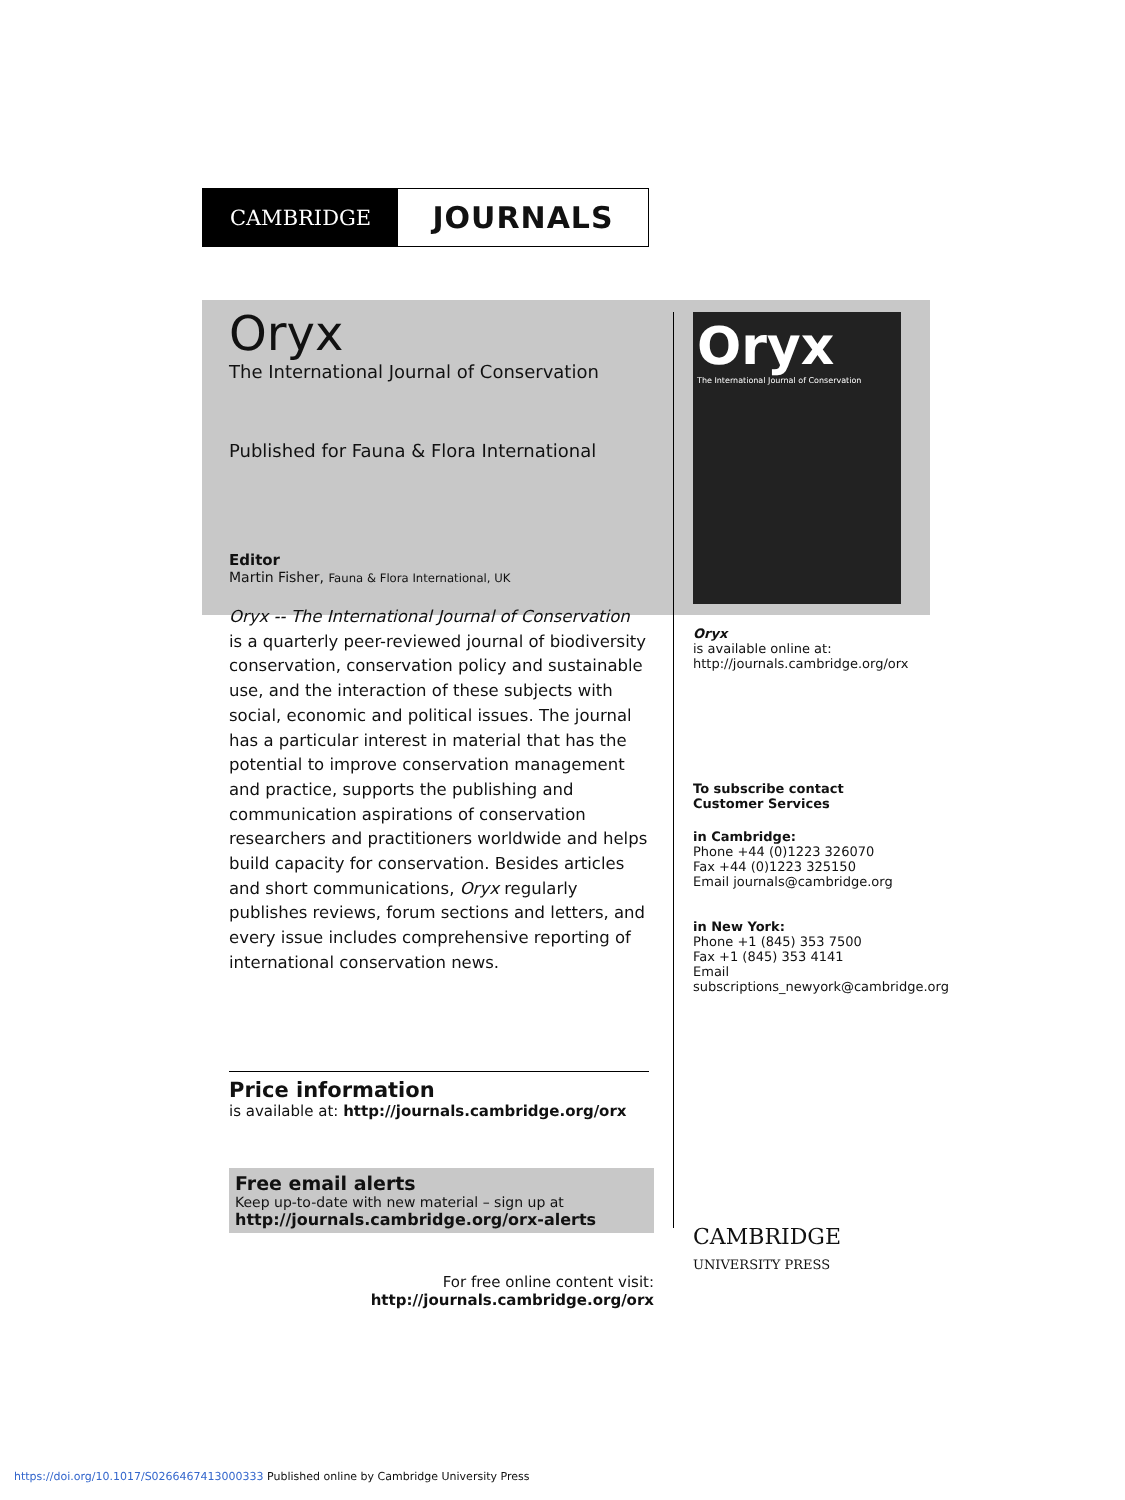CAMBRIDGE
JOURNALS
Oryx
The International Journal of Conservation
Published for Fauna & Flora International
Editor
Martin Fisher, Fauna & Flora International, UK
Oryx -- The International Journal of Conservation
is a quarterly peer-reviewed journal of biodiversity conservation, conservation policy and sustainable use, and the interaction of these subjects with social, economic and political issues. The journal has a particular interest in material that has the potential to improve conservation management and practice, supports the publishing and communication aspirations of conservation researchers and practitioners worldwide and helps build capacity for conservation. Besides articles and short communications, Oryx regularly publishes reviews, forum sections and letters, and every issue includes comprehensive reporting of international conservation news.
Price information
is available at: http://journals.cambridge.org/orx
Free email alerts
Keep up-to-date with new material – sign up at
http://journals.cambridge.org/orx-alerts
For free online content visit:
http://journals.cambridge.org/orx
Oryx
The International Journal of Conservation
Oryx
is available online at:
http://journals.cambridge.org/orx
To subscribe contact
Customer Services
in Cambridge:
Phone +44 (0)1223 326070
Fax +44 (0)1223 325150
Email journals@cambridge.org
in New York:
Phone +1 (845) 353 7500
Fax +1 (845) 353 4141
Email
subscriptions_newyork@cambridge.org
CAMBRIDGE
UNIVERSITY PRESS
https://doi.org/10.1017/S0266467413000333 Published online by Cambridge University Press